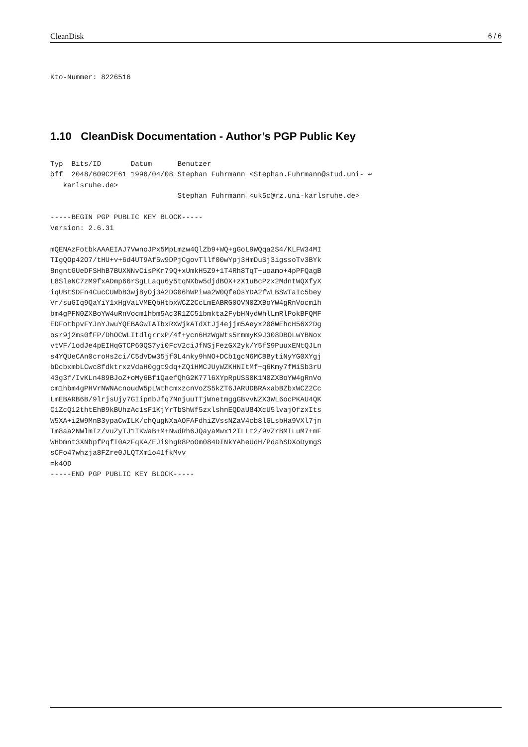CleanDisk 6 / 6
Kto-Nummer: 8226516
1.10 CleanDisk Documentation - Author’s PGP Public Key
Typ  Bits/ID       Datum      Benutzer
öff  2048/609C2E61 1996/04/08 Stephan Fuhrmann <Stephan.Fuhrmann@stud.uni- ↩
   karlsruhe.de>
                              Stephan Fuhrmann <uk5c@rz.uni-karlsruhe.de>

-----BEGIN PGP PUBLIC KEY BLOCK-----
Version: 2.6.3i

mQENAzFotbkAAAEIAJ7VwnoJPx5MpLmzw4QlZb9+WQ+gGoL9WQqa2S4/KLFW34MI
TIgQOp42O7/tHU+v+6d4UT9Af5w9DPjCgovTllf00wYpj3HmDuSj3igssoTv3BYk
8ngntGUeDFSHhB7BUXNNvCisPKr79Q+xUmkH5Z9+1T4Rh8TqT+uoamo+4pPFQagB
L8SleNC7zM9fxADmp66rSgLLaqu6y5tqNXbw5djdBOX+zX1uBcPzx2MdntWQXfyX
iqUBtSDFn4CucCUWbB3wj8yOj3A2DG06hWPiwa2W0QfeOsYDA2fWLBSWTaIc5bey
Vr/suGIq9QaYiY1xHgVaLVMEQbHtbxWCZ2CcLmEABRG0OVN0ZXBoYW4gRnVocm1h
bm4gPFN0ZXBoYW4uRnVocm1hbm5Ac3R1ZC51bmkta2FybHNydWhlLmRlPokBFQMF
EDFotbpvFYJnYJwuYQEBAGwIAIbxRXWjkATdXtJj4ejjm5Aeyx208WEhcH56X2Dg
osr9j2ms0fFP/DhOCWLItdlgrrxP/4f+ycn6HzWgWts5rmmyK9J308DBOLwYBNox
vtVF/1odJe4pEIHqGTCP60QS7yi0FcV2ciJfNSjFezGX2yk/Y5fS9PuuxENtQJLn
s4YQUeCAn0croHs2ci/C5dVDw35jf0L4nky9hNO+DCb1gcN6MCBBytiNyYG0XYgj
bDcbxmbLCwc8fdktrxzVdaH0ggt9dq+ZQiHMCJUyWZKHNItMf+q6Kmy7fMiSb3rU
43g3f/IvKLn489BJoZ+oMy6Bf1QaefQhG2K77l6XYpRpUSS0K1N0ZXBoYW4gRnVo
cm1hbm4gPHVrNWNAcnoudW5pLWthcmxzcnVoZS5kZT6JARUDBRAxabBZbxWCZ2Cc
LmEBARB6B/9lrjsUjy7GIipnbJfq7NnjuuTTjWnetmggGBvvNZX3WL6ocPKAU4QK
C1ZcQ12thtEhB9kBUhzAc1sF1KjYrTbShWf5zxlshnEQDaU84XcU5lvajOfzxIts
W5XA+i2W9MnB3ypaCwILK/chQugNXaAOFAFdhiZVssNZaV4cb8lGLsbHa9VXl7jn
Tm8aa2NWlmIz/vuZyTJ1TKWaB+M+NwdRh6JQayaMwx12TLLt2/9VZrBMILuM7+mF
WHbmnt3XNbpfPqfI0AzFqKA/EJi9hgR8PoOm084DINkYAheUdH/PdahSDXoDymgS
sCFo47whzja8FZre0JLQTXm1o41fkMvv
=k4OD
-----END PGP PUBLIC KEY BLOCK-----